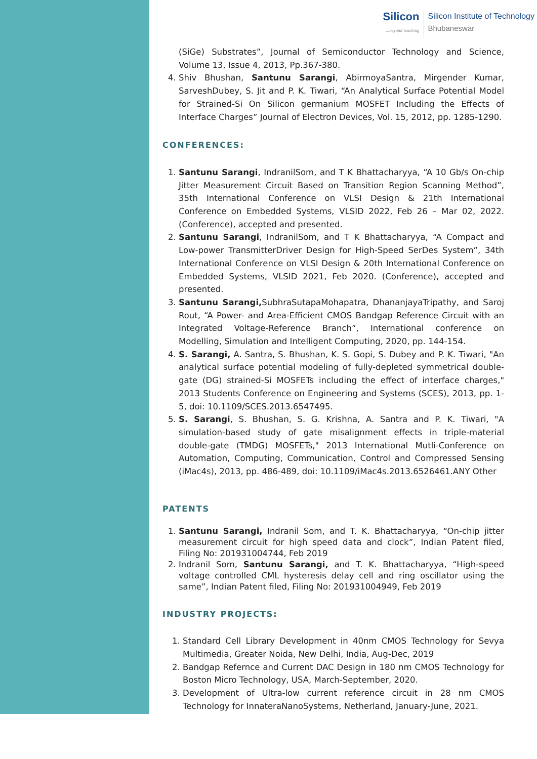Silicon...beyond teaching
Silicon Institute of Technology
Bhubaneswar
(SiGe) Substrates”, Journal of Semiconductor Technology and Science, Volume 13, Issue 4, 2013, Pp.367-380.
4. Shiv Bhushan, Santunu Sarangi, AbirmoyaSantra, Mirgender Kumar, SarveshDubey, S. Jit and P. K. Tiwari, “An Analytical Surface Potential Model for Strained-Si On Silicon germanium MOSFET Including the Effects of Interface Charges” Journal of Electron Devices, Vol. 15, 2012, pp. 1285-1290.
CONFERENCES:
1. Santunu Sarangi, IndranilSom, and T K Bhattacharyya, “A 10 Gb/s On-chip Jitter Measurement Circuit Based on Transition Region Scanning Method”, 35th International Conference on VLSI Design & 21th International Conference on Embedded Systems, VLSID 2022, Feb 26 – Mar 02, 2022. (Conference), accepted and presented.
2. Santunu Sarangi, IndranilSom, and T K Bhattacharyya, “A Compact and Low-power TransmitterDriver Design for High-Speed SerDes System”, 34th International Conference on VLSI Design & 20th International Conference on Embedded Systems, VLSID 2021, Feb 2020. (Conference), accepted and presented.
3. Santunu Sarangi, SubhraSutapaMohapatra, DhananjayaTripathy, and Saroj Rout, “A Power- and Area-Efficient CMOS Bandgap Reference Circuit with an Integrated Voltage-Reference Branch”, International conference on Modelling, Simulation and Intelligent Computing, 2020, pp. 144-154.
4. S. Sarangi, A. Santra, S. Bhushan, K. S. Gopi, S. Dubey and P. K. Tiwari, "An analytical surface potential modeling of fully-depleted symmetrical double-gate (DG) strained-Si MOSFETs including the effect of interface charges," 2013 Students Conference on Engineering and Systems (SCES), 2013, pp. 1-5, doi: 10.1109/SCES.2013.6547495.
5. S. Sarangi, S. Bhushan, S. G. Krishna, A. Santra and P. K. Tiwari, "A simulation-based study of gate misalignment effects in triple-material double-gate (TMDG) MOSFETs," 2013 International Mutli-Conference on Automation, Computing, Communication, Control and Compressed Sensing (iMac4s), 2013, pp. 486-489, doi: 10.1109/iMac4s.2013.6526461.ANY Other
PATENTS
1. Santunu Sarangi, Indranil Som, and T. K. Bhattacharyya, “On-chip jitter measurement circuit for high speed data and clock”, Indian Patent filed, Filing No: 201931004744, Feb 2019
2. Indranil Som, Santunu Sarangi, and T. K. Bhattacharyya, “High-speed voltage controlled CML hysteresis delay cell and ring oscillator using the same”, Indian Patent filed, Filing No: 201931004949, Feb 2019
INDUSTRY PROJECTS:
1. Standard Cell Library Development in 40nm CMOS Technology for Sevya Multimedia, Greater Noida, New Delhi, India, Aug-Dec, 2019
2. Bandgap Refernce and Current DAC Design in 180 nm CMOS Technology for Boston Micro Technology, USA, March-September, 2020.
3. Development of Ultra-low current reference circuit in 28 nm CMOS Technology for InnateraNanoSystems, Netherland, January-June, 2021.